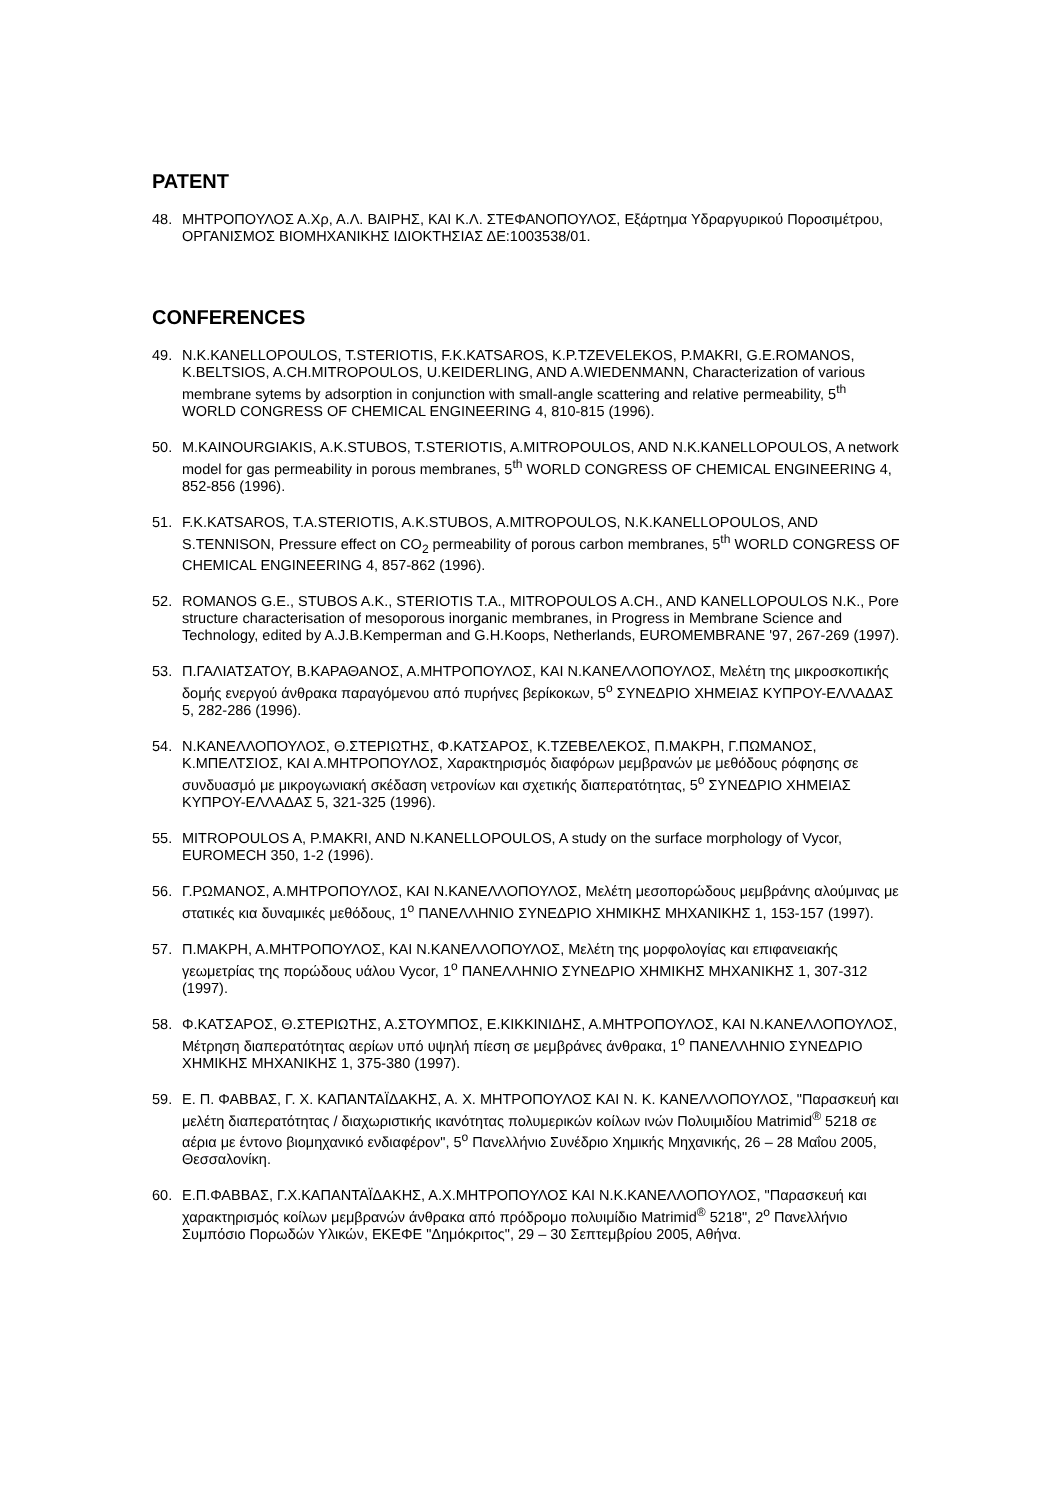PATENT
48. ΜΗΤΡΟΠΟΥΛΟΣ Α.Χρ, Α.Λ. ΒΑΙΡΗΣ, ΚΑΙ Κ.Λ. ΣΤΕΦΑΝΟΠΟΥΛΟΣ, Εξάρτημα Υδραργυρικού Ποροσιμέτρου, ΟΡΓΑΝΙΣΜΟΣ ΒΙΟΜΗΧΑΝΙΚΗΣ ΙΔΙΟΚΤΗΣΙΑΣ ΔΕ:1003538/01.
CONFERENCES
49. N.K.KANELLOPOULOS, T.STERIOTIS, F.K.KATSAROS, K.P.TZEVELEKOS, P.MAKRI, G.E.ROMANOS, K.BELTSIOS, A.CH.MITROPOULOS, U.KEIDERLING, AND A.WIEDENMANN, Characterization of various membrane sytems by adsorption in conjunction with small-angle scattering and relative permeability, 5<sup>th</sup> WORLD CONGRESS OF CHEMICAL ENGINEERING 4, 810-815 (1996).
50. M.KAINOURGIAKIS, A.K.STUBOS, T.STERIOTIS, A.MITROPOULOS, AND N.K.KANELLOPOULOS, A network model for gas permeability in porous membranes, 5<sup>th</sup> WORLD CONGRESS OF CHEMICAL ENGINEERING 4, 852-856 (1996).
51. F.K.KATSAROS, T.A.STERIOTIS, A.K.STUBOS, A.MITROPOULOS, N.K.KANELLOPOULOS, AND S.TENNISON, Pressure effect on CO<sub>2</sub> permeability of porous carbon membranes, 5<sup>th</sup> WORLD CONGRESS OF CHEMICAL ENGINEERING 4, 857-862 (1996).
52. ROMANOS G.E., STUBOS A.K., STERIOTIS T.A., MITROPOULOS A.CH., AND KANELLOPOULOS N.K., Pore structure characterisation of mesoporous inorganic membranes, in Progress in Membrane Science and Technology, edited by A.J.B.Kemperman and G.H.Koops, Netherlands, EUROMEMBRANE '97, 267-269 (1997).
53. Π.ΓΑΛΙΑΤΣΑΤΟΥ, Β.ΚΑΡΑΘΑΝΟΣ, Α.ΜΗΤΡΟΠΟΥΛΟΣ, ΚΑΙ Ν.ΚΑΝΕΛΛΟΠΟΥΛΟΣ, Μελέτη της μικροσκοπικής δομής ενεργού άνθρακα παραγόμενου από πυρήνες βερίκοκων, 5<sup>ο</sup> ΣΥΝΕΔΡΙΟ ΧΗΜΕΙΑΣ ΚΥΠΡΟΥ-ΕΛΛΑΔΑΣ 5, 282-286 (1996).
54. Ν.ΚΑΝΕΛΛΟΠΟΥΛΟΣ, Θ.ΣΤΕΡΙΩΤΗΣ, Φ.ΚΑΤΣΑΡΟΣ, Κ.ΤΖΕΒΕΛΕΚΟΣ, Π.ΜΑΚΡΗ, Γ.ΠΩΜΑΝΟΣ, Κ.ΜΠΕΛΤΣΙΟΣ, ΚΑΙ Α.ΜΗΤΡΟΠΟΥΛΟΣ, Χαρακτηρισμός διαφόρων μεμβρανών με μεθόδους ρόφησης σε συνδυασμό με μικρογωνιακή σκέδαση νετρονίων και σχετικής διαπερατότητας, 5<sup>ο</sup> ΣΥΝΕΔΡΙΟ ΧΗΜΕΙΑΣ ΚΥΠΡΟΥ-ΕΛΛΑΔΑΣ 5, 321-325 (1996).
55. MITROPOULOS A, P.MAKRI, AND N.KANELLOPOULOS, A study on the surface morphology of Vycor, EUROMECH 350, 1-2 (1996).
56. Γ.ΡΩΜΑΝΟΣ, Α.ΜΗΤΡΟΠΟΥΛΟΣ, ΚΑΙ Ν.ΚΑΝΕΛΛΟΠΟΥΛΟΣ, Μελέτη μεσοπορώδους μεμβράνης αλούμινας με στατικές κια δυναμικές μεθόδους, 1<sup>ο</sup> ΠΑΝΕΛΛΗΝΙΟ ΣΥΝΕΔΡΙΟ ΧΗΜΙΚΗΣ ΜΗΧΑΝΙΚΗΣ 1, 153-157 (1997).
57. Π.ΜΑΚΡΗ, Α.ΜΗΤΡΟΠΟΥΛΟΣ, ΚΑΙ Ν.ΚΑΝΕΛΛΟΠΟΥΛΟΣ, Μελέτη της μορφολογίας και επιφανειακής γεωμετρίας της πορώδους υάλου Vycor, 1<sup>ο</sup> ΠΑΝΕΛΛΗΝΙΟ ΣΥΝΕΔΡΙΟ ΧΗΜΙΚΗΣ ΜΗΧΑΝΙΚΗΣ 1, 307-312 (1997).
58. Φ.ΚΑΤΣΑΡΟΣ, Θ.ΣΤΕΡΙΩΤΗΣ, Α.ΣΤΟΥΜΠΟΣ, Ε.ΚΙΚΚΙΝΙΔΗΣ, Α.ΜΗΤΡΟΠΟΥΛΟΣ, ΚΑΙ Ν.ΚΑΝΕΛΛΟΠΟΥΛΟΣ, Μέτρηση διαπερατότητας αερίων υπό υψηλή πίεση σε μεμβράνες άνθρακα, 1<sup>ο</sup> ΠΑΝΕΛΛΗΝΙΟ ΣΥΝΕΔΡΙΟ ΧΗΜΙΚΗΣ ΜΗΧΑΝΙΚΗΣ 1, 375-380 (1997).
59. Ε. Π. ΦΑΒΒΑΣ, Γ. Χ. ΚΑΠΑΝΤΑΪΔΑΚΗΣ, Α. Χ. ΜΗΤΡΟΠΟΥΛΟΣ ΚΑΙ Ν. Κ. ΚΑΝΕΛΛΟΠΟΥΛΟΣ, "Παρασκευή και μελέτη διαπερατότητας / διαχωριστικής ικανότητας πολυμερικών κοίλων ινών Πολυιμιδίου Matrimid<sup>®</sup> 5218 σε αέρια με έντονο βιομηχανικό ενδιαφέρον", 5<sup>ο</sup> Πανελλήνιο Συνέδριο Χημικής Μηχανικής, 26 – 28 Μαΐου 2005, Θεσσαλονίκη.
60. Ε.Π.ΦΑΒΒΑΣ, Γ.Χ.ΚΑΠΑΝΤΑΪΔΑΚΗΣ, Α.Χ.ΜΗΤΡΟΠΟΥΛΟΣ ΚΑΙ Ν.Κ.ΚΑΝΕΛΛΟΠΟΥΛΟΣ, "Παρασκευή και χαρακτηρισμός κοίλων μεμβρανών άνθρακα από πρόδρομο πολυιμίδιο Matrimid<sup>®</sup> 5218", 2<sup>ο</sup> Πανελλήνιο Συμπόσιο Πορωδών Υλικών, ΕΚΕΦΕ "Δημόκριτος", 29 – 30 Σεπτεμβρίου 2005, Αθήνα.